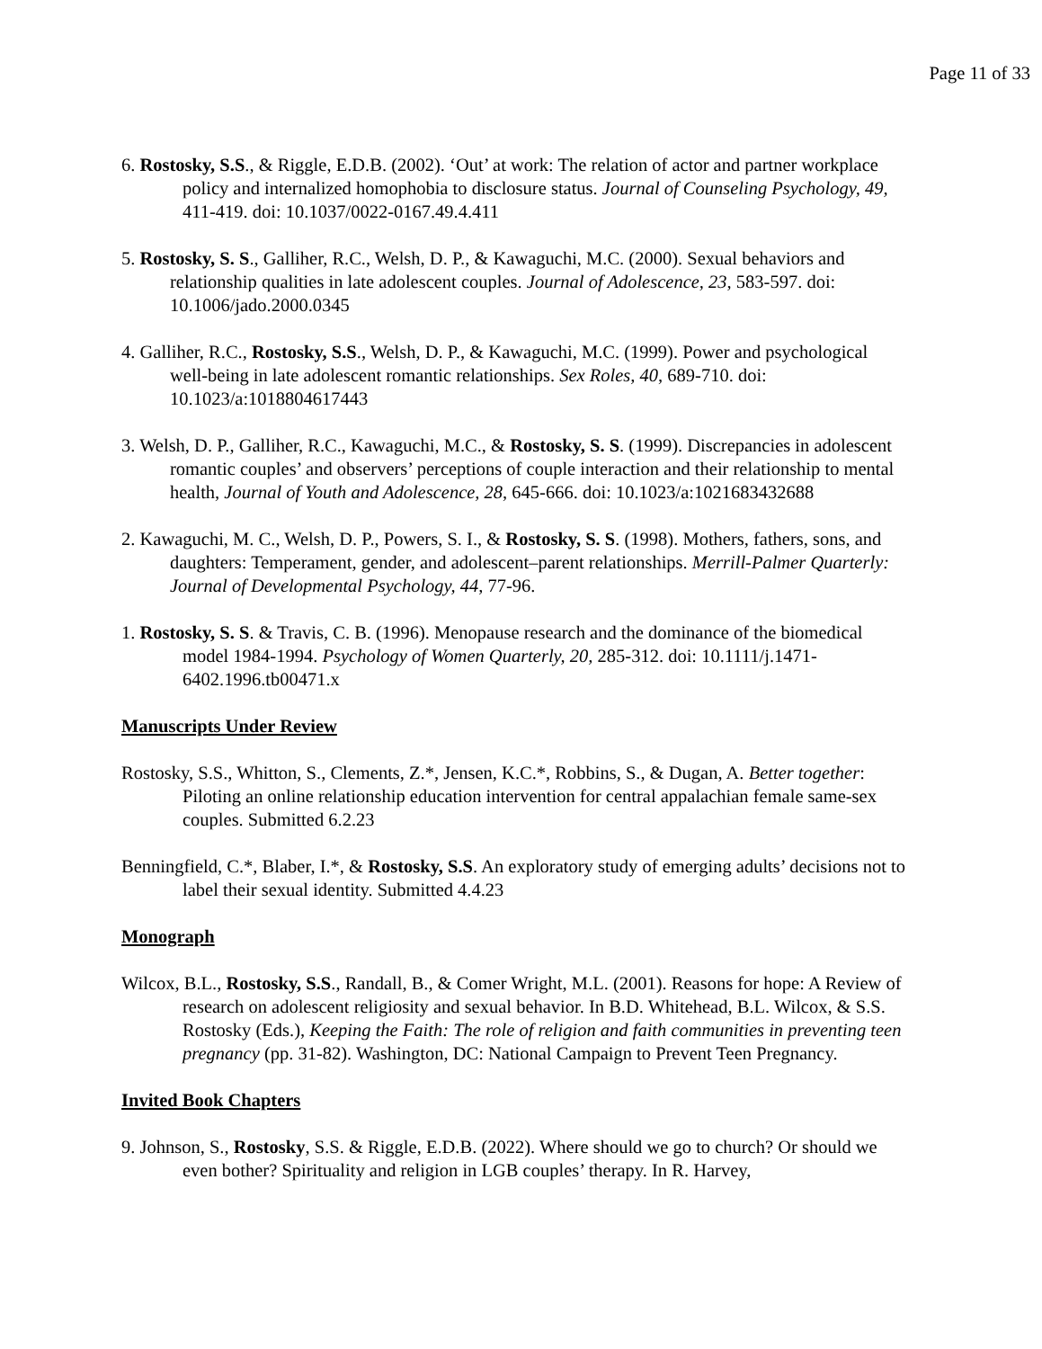Page 11 of 33
6. Rostosky, S.S., & Riggle, E.D.B. (2002). ‘Out’ at work: The relation of actor and partner workplace policy and internalized homophobia to disclosure status. Journal of Counseling Psychology, 49, 411-419. doi: 10.1037/0022-0167.49.4.411
5. Rostosky, S. S., Galliher, R.C., Welsh, D. P., & Kawaguchi, M.C. (2000). Sexual behaviors and relationship qualities in late adolescent couples. Journal of Adolescence, 23, 583-597. doi: 10.1006/jado.2000.0345
4. Galliher, R.C., Rostosky, S.S., Welsh, D. P., & Kawaguchi, M.C. (1999). Power and psychological well-being in late adolescent romantic relationships. Sex Roles, 40, 689-710. doi: 10.1023/a:1018804617443
3. Welsh, D. P., Galliher, R.C., Kawaguchi, M.C., & Rostosky, S. S. (1999). Discrepancies in adolescent romantic couples’ and observers’ perceptions of couple interaction and their relationship to mental health, Journal of Youth and Adolescence, 28, 645-666. doi: 10.1023/a:1021683432688
2. Kawaguchi, M. C., Welsh, D. P., Powers, S. I., & Rostosky, S. S. (1998). Mothers, fathers, sons, and daughters: Temperament, gender, and adolescent–parent relationships. Merrill-Palmer Quarterly: Journal of Developmental Psychology, 44, 77-96.
1. Rostosky, S. S. & Travis, C. B. (1996). Menopause research and the dominance of the biomedical model 1984-1994. Psychology of Women Quarterly, 20, 285-312. doi: 10.1111/j.1471-6402.1996.tb00471.x
Manuscripts Under Review
Rostosky, S.S., Whitton, S., Clements, Z.*, Jensen, K.C.*, Robbins, S., & Dugan, A. Better together: Piloting an online relationship education intervention for central appalachian female same-sex couples. Submitted 6.2.23
Benningfield, C.*, Blaber, I.*, & Rostosky, S.S. An exploratory study of emerging adults’ decisions not to label their sexual identity. Submitted 4.4.23
Monograph
Wilcox, B.L., Rostosky, S.S., Randall, B., & Comer Wright, M.L. (2001). Reasons for hope: A Review of research on adolescent religiosity and sexual behavior. In B.D. Whitehead, B.L. Wilcox, & S.S. Rostosky (Eds.), Keeping the Faith: The role of religion and faith communities in preventing teen pregnancy (pp. 31-82). Washington, DC: National Campaign to Prevent Teen Pregnancy.
Invited Book Chapters
9. Johnson, S., Rostosky, S.S. & Riggle, E.D.B. (2022). Where should we go to church? Or should we even bother? Spirituality and religion in LGB couples’ therapy. In R. Harvey,